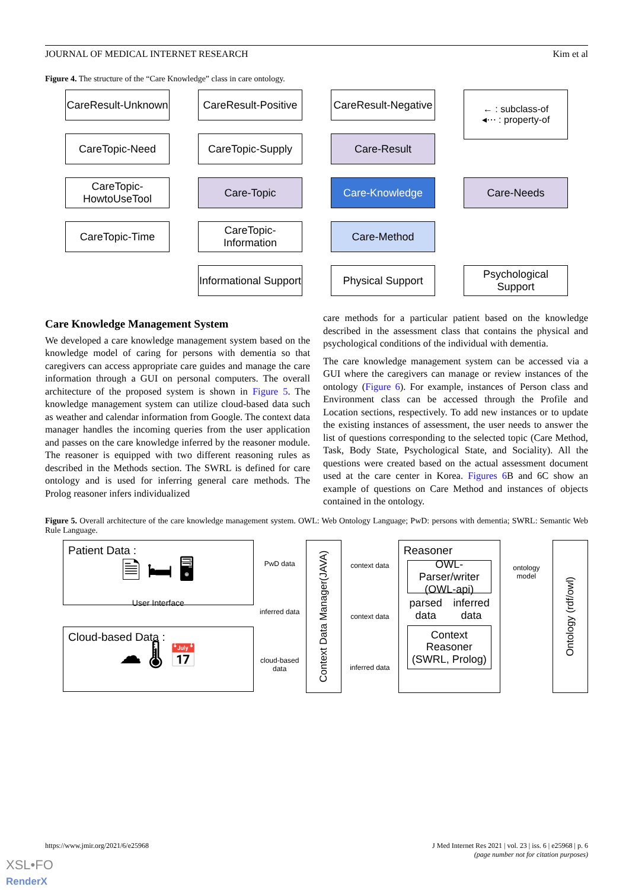JOURNAL OF MEDICAL INTERNET RESEARCH Kim et al
Figure 4. The structure of the “Care Knowledge” class in care ontology.
CareResult-Unknown
CareResult-Positive
CareResult-Negative
← : subclass-of
◂⋯ : property-of
CareTopic-Need
CareTopic-Supply
Care-Result
CareTopic-HowtoUseTool
Care-Topic
Care-Knowledge
Care-Needs
CareTopic-Time
CareTopic-Information
Care-Method
Informational Support
Physical Support
Psychological Support
Care Knowledge Management System
We developed a care knowledge management system based on the knowledge model of caring for persons with dementia so that caregivers can access appropriate care guides and manage the care information through a GUI on personal computers. The overall architecture of the proposed system is shown in Figure 5. The knowledge management system can utilize cloud-based data such as weather and calendar information from Google. The context data manager handles the incoming queries from the user application and passes on the care knowledge inferred by the reasoner module. The reasoner is equipped with two different reasoning rules as described in the Methods section. The SWRL is defined for care ontology and is used for inferring general care methods. The Prolog reasoner infers individualized
care methods for a particular patient based on the knowledge described in the assessment class that contains the physical and psychological conditions of the individual with dementia.
The care knowledge management system can be accessed via a GUI where the caregivers can manage or review instances of the ontology (Figure 6). For example, instances of Person class and Environment class can be accessed through the Profile and Location sections, respectively. To add new instances or to update the existing instances of assessment, the user needs to answer the list of questions corresponding to the selected topic (Care Method, Task, Body State, Psychological State, and Sociality). All the questions were created based on the actual assessment document used at the care center in Korea. Figures 6 B and 6C show an example of questions on Care Method and instances of objects contained in the ontology.
Figure 5. Overall architecture of the care knowledge management system. OWL: Web Ontology Language; PwD: persons with dementia; SWRL: Semantic Web Rule Language.
Patient Data :
🗎 🛏 🖥
User Interface
Cloud-based Data :
☁ 🌡 📅
PwD data
inferred data
cloud-based data
Context Data Manager(JAVA)
context data
context data
inferred data
Reasoner
OWL-Parser/writer (OWL-api)
parsed data inferred data
Context Reasoner (SWRL, Prolog)
ontology model
Ontology (rdf/owl)
https://www.jmir.org/2021/6/e25968 J Med Internet Res 2021 | vol. 23 | iss. 6 | e25968 | p. 6
(page number not for citation purposes)
XSL•FO
RenderX